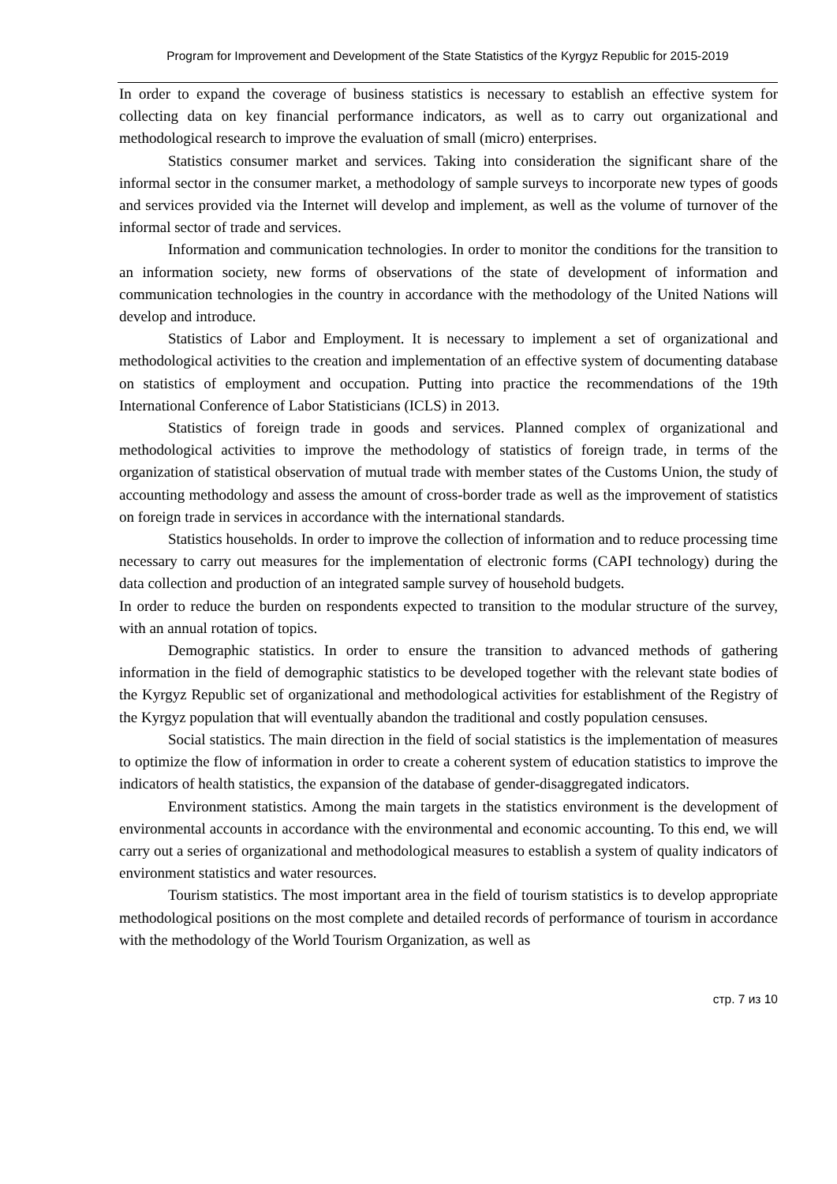Program for Improvement and Development of the State Statistics of the Kyrgyz Republic for 2015-2019
In order to expand the coverage of business statistics is necessary to establish an effective system for collecting data on key financial performance indicators, as well as to carry out organizational and methodological research to improve the evaluation of small (micro) enterprises.
Statistics consumer market and services. Taking into consideration the significant share of the informal sector in the consumer market, a methodology of sample surveys to incorporate new types of goods and services provided via the Internet will develop and implement, as well as the volume of turnover of the informal sector of trade and services.
Information and communication technologies. In order to monitor the conditions for the transition to an information society, new forms of observations of the state of development of information and communication technologies in the country in accordance with the methodology of the United Nations will develop and introduce.
Statistics of Labor and Employment. It is necessary to implement a set of organizational and methodological activities to the creation and implementation of an effective system of documenting database on statistics of employment and occupation. Putting into practice the recommendations of the 19th International Conference of Labor Statisticians (ICLS) in 2013.
Statistics of foreign trade in goods and services. Planned complex of organizational and methodological activities to improve the methodology of statistics of foreign trade, in terms of the organization of statistical observation of mutual trade with member states of the Customs Union, the study of accounting methodology and assess the amount of cross-border trade as well as the improvement of statistics on foreign trade in services in accordance with the international standards.
Statistics households. In order to improve the collection of information and to reduce processing time necessary to carry out measures for the implementation of electronic forms (CAPI technology) during the data collection and production of an integrated sample survey of household budgets.
In order to reduce the burden on respondents expected to transition to the modular structure of the survey, with an annual rotation of topics.
Demographic statistics. In order to ensure the transition to advanced methods of gathering information in the field of demographic statistics to be developed together with the relevant state bodies of the Kyrgyz Republic set of organizational and methodological activities for establishment of the Registry of the Kyrgyz population that will eventually abandon the traditional and costly population censuses.
Social statistics. The main direction in the field of social statistics is the implementation of measures to optimize the flow of information in order to create a coherent system of education statistics to improve the indicators of health statistics, the expansion of the database of gender-disaggregated indicators.
Environment statistics. Among the main targets in the statistics environment is the development of environmental accounts in accordance with the environmental and economic accounting. To this end, we will carry out a series of organizational and methodological measures to establish a system of quality indicators of environment statistics and water resources.
Tourism statistics. The most important area in the field of tourism statistics is to develop appropriate methodological positions on the most complete and detailed records of performance of tourism in accordance with the methodology of the World Tourism Organization, as well as
стр. 7 из 10